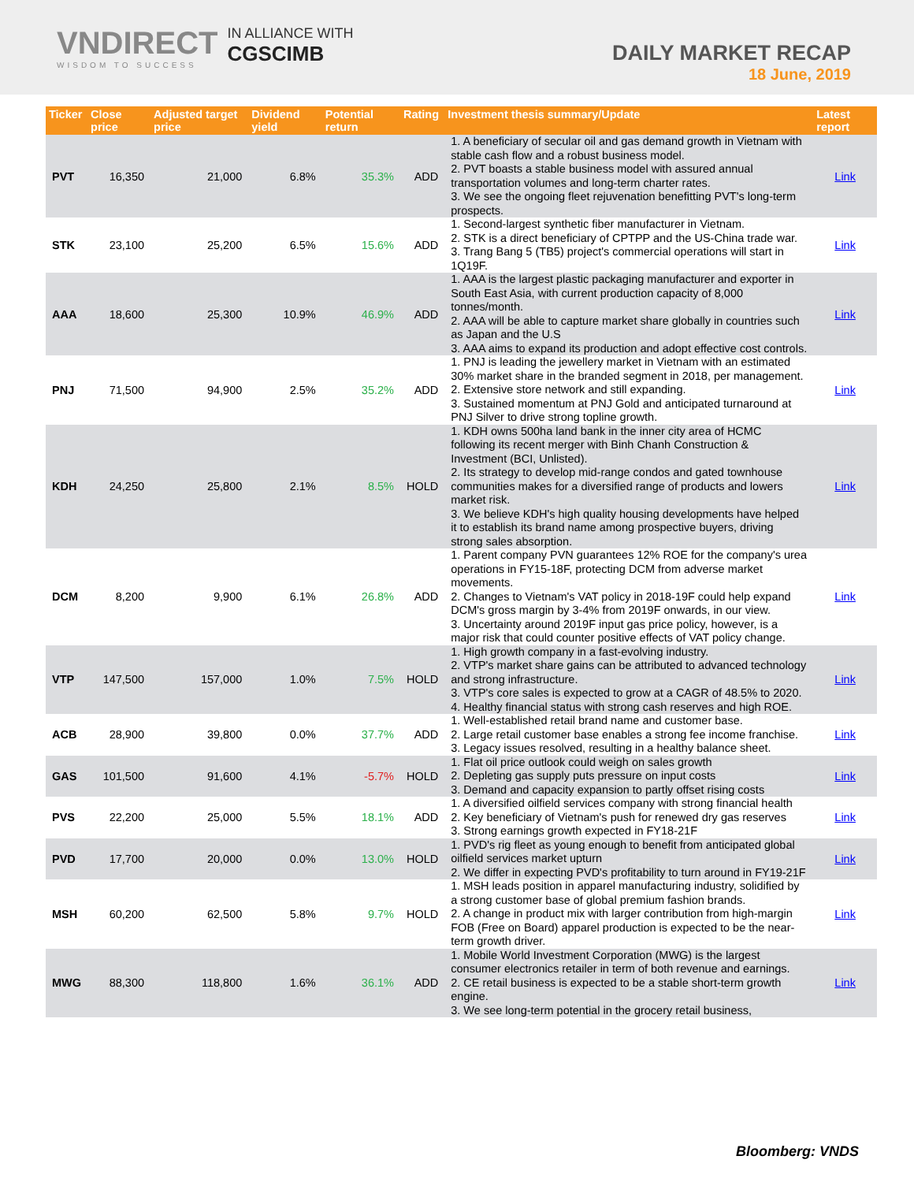VNDIRECT
WISDOM TO SUCCESS
IN ALLIANCE WITH
CGSCIMB
DAILY MARKET RECAP
18 June, 2019
| Ticker | Close price | Adjusted target price | Dividend yield | Potential return | Rating | Investment thesis summary/Update | Latest report |
| --- | --- | --- | --- | --- | --- | --- | --- |
| PVT | 16,350 | 21,000 | 6.8% | 35.3% | ADD | 1. A beneficiary of secular oil and gas demand growth in Vietnam with stable cash flow and a robust business model. 2. PVT boasts a stable business model with assured annual transportation volumes and long-term charter rates. 3. We see the ongoing fleet rejuvenation benefitting PVT's long-term prospects. | Link |
| STK | 23,100 | 25,200 | 6.5% | 15.6% | ADD | 1. Second-largest synthetic fiber manufacturer in Vietnam. 2. STK is a direct beneficiary of CPTPP and the US-China trade war. 3. Trang Bang 5 (TB5) project's commercial operations will start in 1Q19F. | Link |
| AAA | 18,600 | 25,300 | 10.9% | 46.9% | ADD | 1. AAA is the largest plastic packaging manufacturer and exporter in South East Asia, with current production capacity of 8,000 tonnes/month. 2. AAA will be able to capture market share globally in countries such as Japan and the U.S 3. AAA aims to expand its production and adopt effective cost controls. | Link |
| PNJ | 71,500 | 94,900 | 2.5% | 35.2% | ADD | 1. PNJ is leading the jewellery market in Vietnam with an estimated 30% market share in the branded segment in 2018, per management. 2. Extensive store network and still expanding. 3. Sustained momentum at PNJ Gold and anticipated turnaround at PNJ Silver to drive strong topline growth. | Link |
| KDH | 24,250 | 25,800 | 2.1% | 8.5% | HOLD | 1. KDH owns 500ha land bank in the inner city area of HCMC following its recent merger with Binh Chanh Construction & Investment (BCI, Unlisted). 2. Its strategy to develop mid-range condos and gated townhouse communities makes for a diversified range of products and lowers market risk. 3. We believe KDH's high quality housing developments have helped it to establish its brand name among prospective buyers, driving strong sales absorption. | Link |
| DCM | 8,200 | 9,900 | 6.1% | 26.8% | ADD | 1. Parent company PVN guarantees 12% ROE for the company's urea operations in FY15-18F, protecting DCM from adverse market movements. 2. Changes to Vietnam's VAT policy in 2018-19F could help expand DCM's gross margin by 3-4% from 2019F onwards, in our view. 3. Uncertainty around 2019F input gas price policy, however, is a major risk that could counter positive effects of VAT policy change. | Link |
| VTP | 147,500 | 157,000 | 1.0% | 7.5% | HOLD | 1. High growth company in a fast-evolving industry. 2. VTP's market share gains can be attributed to advanced technology and strong infrastructure. 3. VTP's core sales is expected to grow at a CAGR of 48.5% to 2020. 4. Healthy financial status with strong cash reserves and high ROE. | Link |
| ACB | 28,900 | 39,800 | 0.0% | 37.7% | ADD | 1. Well-established retail brand name and customer base. 2. Large retail customer base enables a strong fee income franchise. 3. Legacy issues resolved, resulting in a healthy balance sheet. | Link |
| GAS | 101,500 | 91,600 | 4.1% | -5.7% | HOLD | 1. Flat oil price outlook could weigh on sales growth 2. Depleting gas supply puts pressure on input costs 3. Demand and capacity expansion to partly offset rising costs | Link |
| PVS | 22,200 | 25,000 | 5.5% | 18.1% | ADD | 1. A diversified oilfield services company with strong financial health 2. Key beneficiary of Vietnam's push for renewed dry gas reserves 3. Strong earnings growth expected in FY18-21F | Link |
| PVD | 17,700 | 20,000 | 0.0% | 13.0% | HOLD | 1. PVD's rig fleet as young enough to benefit from anticipated global oilfield services market upturn 2. We differ in expecting PVD's profitability to turn around in FY19-21F | Link |
| MSH | 60,200 | 62,500 | 5.8% | 9.7% | HOLD | 1. MSH leads position in apparel manufacturing industry, solidified by a strong customer base of global premium fashion brands. 2. A change in product mix with larger contribution from high-margin FOB (Free on Board) apparel production is expected to be the near-term growth driver. | Link |
| MWG | 88,300 | 118,800 | 1.6% | 36.1% | ADD | 1. Mobile World Investment Corporation (MWG) is the largest consumer electronics retailer in term of both revenue and earnings. 2. CE retail business is expected to be a stable short-term growth engine. 3. We see long-term potential in the grocery retail business, | Link |
Bloomberg: VNDS